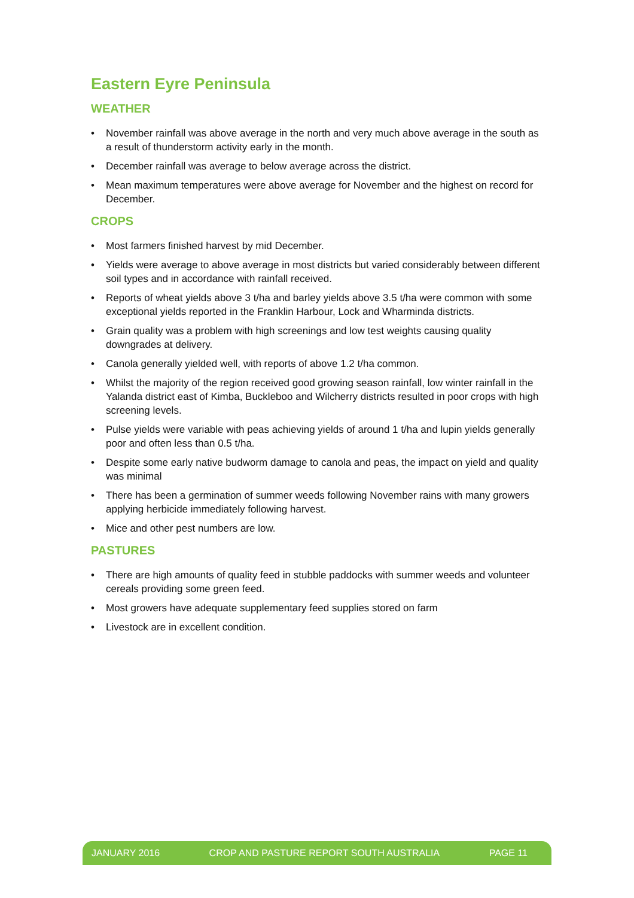Eastern Eyre Peninsula
WEATHER
• November rainfall was above average in the north and very much above average in the south as a result of thunderstorm activity early in the month.
• December rainfall was average to below average across the district.
• Mean maximum temperatures were above average for November and the highest on record for December.
CROPS
• Most farmers finished harvest by mid December.
• Yields were average to above average in most districts but varied considerably between different soil types and in accordance with rainfall received.
• Reports of wheat yields above 3 t/ha and barley yields above 3.5 t/ha were common with some exceptional yields reported in the Franklin Harbour, Lock and Wharminda districts.
• Grain quality was a problem with high screenings and low test weights causing quality downgrades at delivery.
• Canola generally yielded well, with reports of above 1.2 t/ha common.
• Whilst the majority of the region received good growing season rainfall, low winter rainfall in the Yalanda district east of Kimba, Buckleboo and Wilcherry districts resulted in poor crops with high screening levels.
• Pulse yields were variable with peas achieving yields of around 1 t/ha and lupin yields generally poor and often less than 0.5 t/ha.
• Despite some early native budworm damage to canola and peas, the impact on yield and quality was minimal
• There has been a germination of summer weeds following November rains with many growers applying herbicide immediately following harvest.
• Mice and other pest numbers are low.
PASTURES
• There are high amounts of quality feed in stubble paddocks with summer weeds and volunteer cereals providing some green feed.
• Most growers have adequate supplementary feed supplies stored on farm
• Livestock are in excellent condition.
JANUARY 2016 CROP AND PASTURE REPORT SOUTH AUSTRALIA PAGE 11